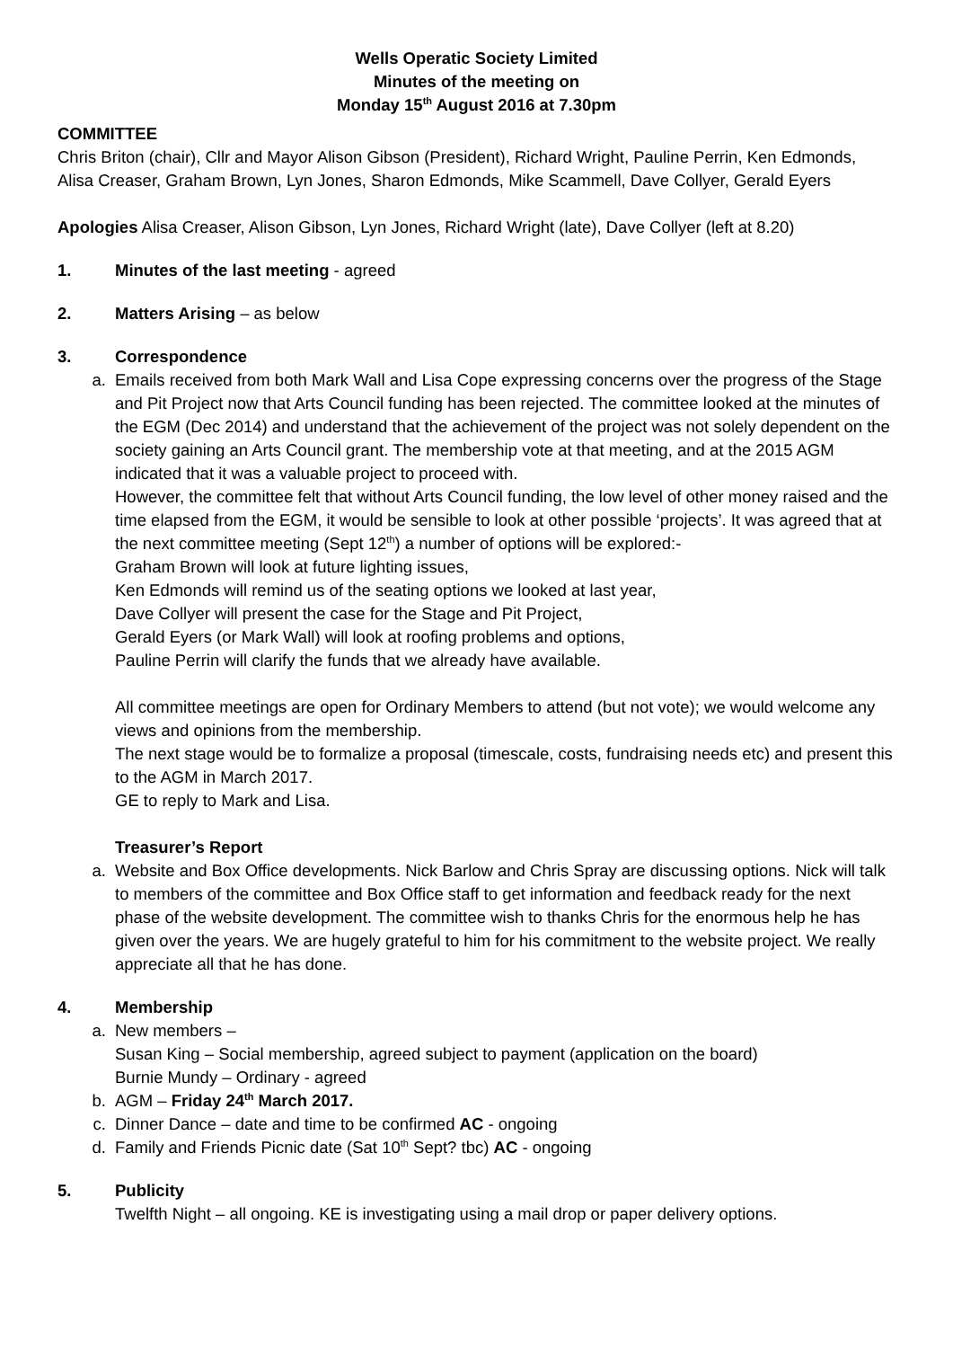Wells Operatic Society Limited
Minutes of the meeting on
Monday 15<sup>th</sup> August 2016 at 7.30pm
COMMITTEE
Chris Briton (chair), Cllr and Mayor Alison Gibson (President), Richard Wright, Pauline Perrin, Ken Edmonds, Alisa Creaser, Graham Brown, Lyn Jones, Sharon Edmonds, Mike Scammell, Dave Collyer, Gerald Eyers
Apologies Alisa Creaser, Alison Gibson, Lyn Jones, Richard Wright (late), Dave Collyer (left at 8.20)
1. Minutes of the last meeting - agreed
2. Matters Arising – as below
3. Correspondence
a. Emails received from both Mark Wall and Lisa Cope expressing concerns over the progress of the Stage and Pit Project now that Arts Council funding has been rejected. The committee looked at the minutes of the EGM (Dec 2014) and understand that the achievement of the project was not solely dependent on the society gaining an Arts Council grant. The membership vote at that meeting, and at the 2015 AGM indicated that it was a valuable project to proceed with.
However, the committee felt that without Arts Council funding, the low level of other money raised and the time elapsed from the EGM, it would be sensible to look at other possible ‘projects’. It was agreed that at the next committee meeting (Sept 12<sup>th</sup>) a number of options will be explored:-
Graham Brown will look at future lighting issues,
Ken Edmonds will remind us of the seating options we looked at last year,
Dave Collyer will present the case for the Stage and Pit Project,
Gerald Eyers (or Mark Wall) will look at roofing problems and options,
Pauline Perrin will clarify the funds that we already have available.
All committee meetings are open for Ordinary Members to attend (but not vote); we would welcome any views and opinions from the membership.
The next stage would be to formalize a proposal (timescale, costs, fundraising needs etc) and present this to the AGM in March 2017.
GE to reply to Mark and Lisa.
Treasurer’s Report
a. Website and Box Office developments. Nick Barlow and Chris Spray are discussing options. Nick will talk to members of the committee and Box Office staff to get information and feedback ready for the next phase of the website development. The committee wish to thanks Chris for the enormous help he has given over the years. We are hugely grateful to him for his commitment to the website project. We really appreciate all that he has done.
4. Membership
a. New members –
Susan King – Social membership, agreed subject to payment (application on the board)
Burnie Mundy – Ordinary - agreed
b. AGM – Friday 24<sup>th</sup> March 2017.
c. Dinner Dance – date and time to be confirmed AC - ongoing
d. Family and Friends Picnic date (Sat 10<sup>th</sup> Sept? tbc) AC - ongoing
5. Publicity
Twelfth Night – all ongoing. KE is investigating using a mail drop or paper delivery options.